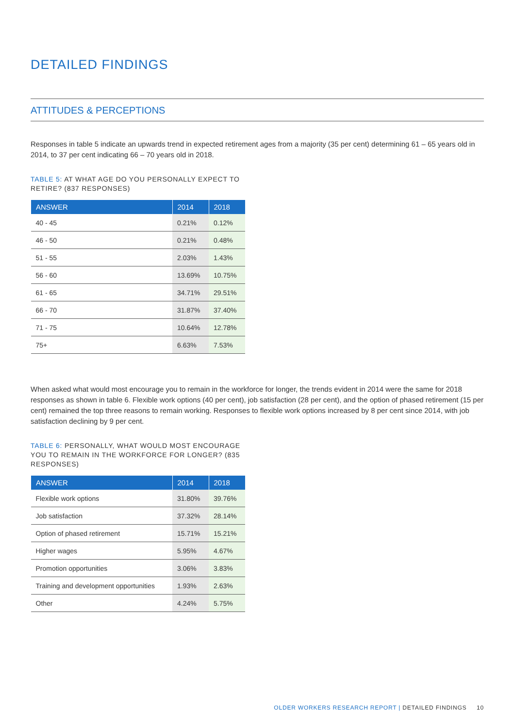DETAILED FINDINGS
ATTITUDES & PERCEPTIONS
Responses in table 5 indicate an upwards trend in expected retirement ages from a majority (35 per cent) determining 61 – 65 years old in 2014, to 37 per cent indicating 66 – 70 years old in 2018.
TABLE 5: AT WHAT AGE DO YOU PERSONALLY EXPECT TO RETIRE? (837 RESPONSES)
| ANSWER | 2014 | 2018 |
| --- | --- | --- |
| 40 - 45 | 0.21% | 0.12% |
| 46 - 50 | 0.21% | 0.48% |
| 51 - 55 | 2.03% | 1.43% |
| 56 - 60 | 13.69% | 10.75% |
| 61 - 65 | 34.71% | 29.51% |
| 66 - 70 | 31.87% | 37.40% |
| 71 - 75 | 10.64% | 12.78% |
| 75+ | 6.63% | 7.53% |
When asked what would most encourage you to remain in the workforce for longer, the trends evident in 2014 were the same for 2018 responses as shown in table 6. Flexible work options (40 per cent), job satisfaction (28 per cent), and the option of phased retirement (15 per cent) remained the top three reasons to remain working. Responses to flexible work options increased by 8 per cent since 2014, with job satisfaction declining by 9 per cent.
TABLE 6: PERSONALLY, WHAT WOULD MOST ENCOURAGE YOU TO REMAIN IN THE WORKFORCE FOR LONGER? (835 RESPONSES)
| ANSWER | 2014 | 2018 |
| --- | --- | --- |
| Flexible work options | 31.80% | 39.76% |
| Job satisfaction | 37.32% | 28.14% |
| Option of phased retirement | 15.71% | 15.21% |
| Higher wages | 5.95% | 4.67% |
| Promotion opportunities | 3.06% | 3.83% |
| Training and development opportunities | 1.93% | 2.63% |
| Other | 4.24% | 5.75% |
OLDER WORKERS RESEARCH REPORT | DETAILED FINDINGS 10